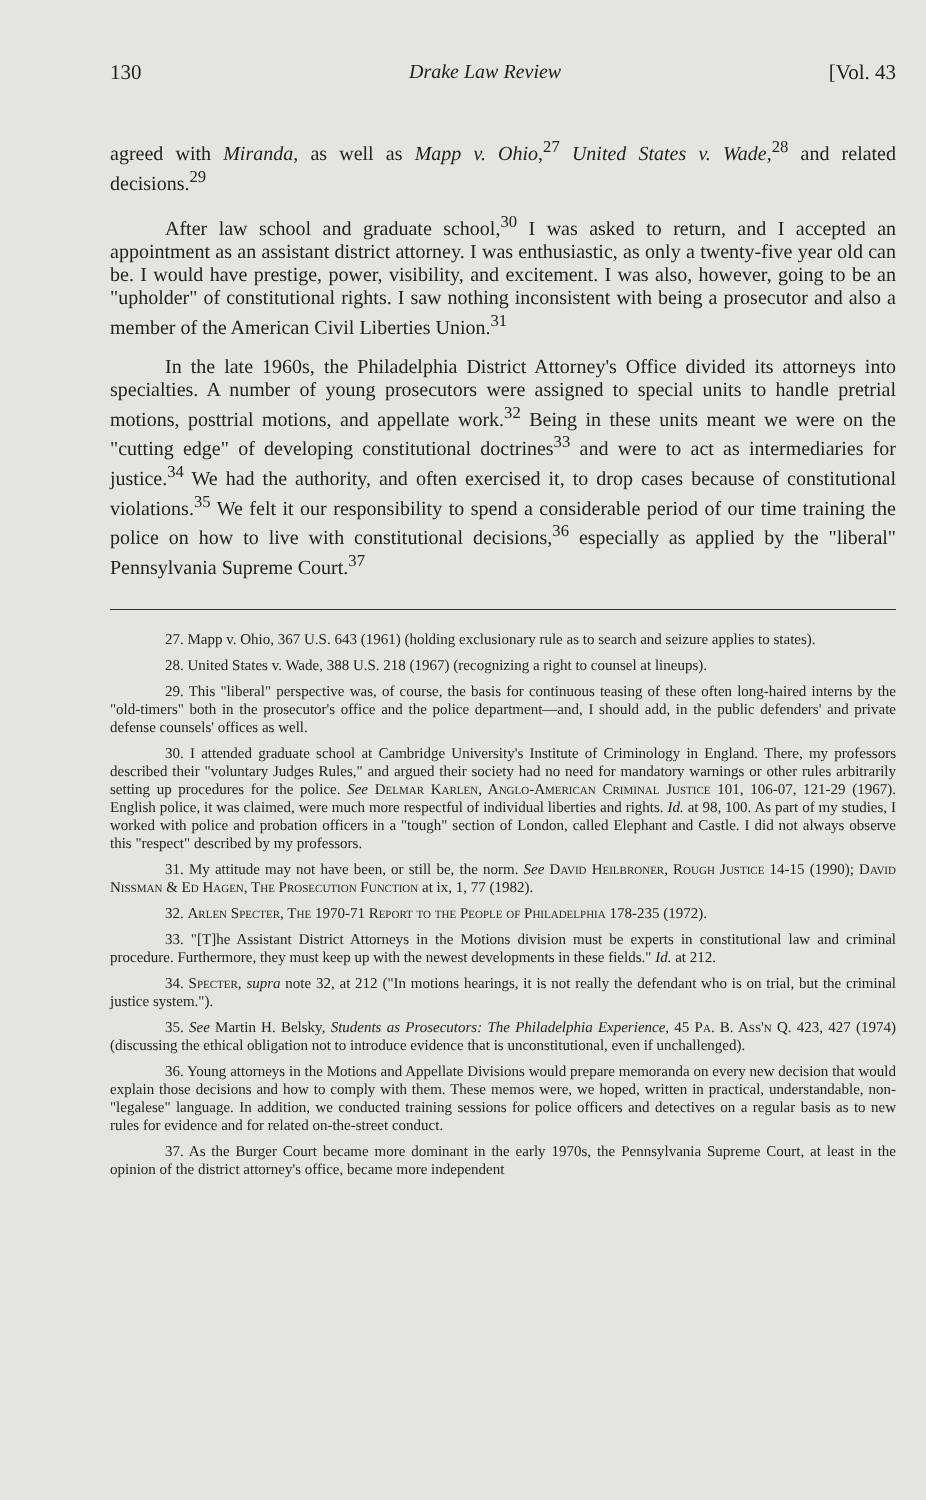130 Drake Law Review [Vol. 43
agreed with Miranda, as well as Mapp v. Ohio,<sup>27</sup> United States v. Wade,<sup>28</sup> and related decisions.<sup>29</sup>
After law school and graduate school,<sup>30</sup> I was asked to return, and I accepted an appointment as an assistant district attorney. I was enthusiastic, as only a twenty-five year old can be. I would have prestige, power, visibility, and excitement. I was also, however, going to be an "upholder" of constitutional rights. I saw nothing inconsistent with being a prosecutor and also a member of the American Civil Liberties Union.<sup>31</sup>
In the late 1960s, the Philadelphia District Attorney's Office divided its attorneys into specialties. A number of young prosecutors were assigned to special units to handle pretrial motions, posttrial motions, and appellate work.<sup>32</sup> Being in these units meant we were on the "cutting edge" of developing constitutional doctrines<sup>33</sup> and were to act as intermediaries for justice.<sup>34</sup> We had the authority, and often exercised it, to drop cases because of constitutional violations.<sup>35</sup> We felt it our responsibility to spend a considerable period of our time training the police on how to live with constitutional decisions,<sup>36</sup> especially as applied by the "liberal" Pennsylvania Supreme Court.<sup>37</sup>
27. Mapp v. Ohio, 367 U.S. 643 (1961) (holding exclusionary rule as to search and seizure applies to states).
28. United States v. Wade, 388 U.S. 218 (1967) (recognizing a right to counsel at lineups).
29. This "liberal" perspective was, of course, the basis for continuous teasing of these often long-haired interns by the "old-timers" both in the prosecutor's office and the police department—and, I should add, in the public defenders' and private defense counsels' offices as well.
30. I attended graduate school at Cambridge University's Institute of Criminology in England. There, my professors described their "voluntary Judges Rules," and argued their society had no need for mandatory warnings or other rules arbitrarily setting up procedures for the police. See Delmar Karlen, Anglo-American Criminal Justice 101, 106-07, 121-29 (1967). English police, it was claimed, were much more respectful of individual liberties and rights. Id. at 98, 100. As part of my studies, I worked with police and probation officers in a "tough" section of London, called Elephant and Castle. I did not always observe this "respect" described by my professors.
31. My attitude may not have been, or still be, the norm. See David Heilbroner, Rough Justice 14-15 (1990); David Nissman & Ed Hagen, The Prosecution Function at ix, 1, 77 (1982).
32. Arlen Specter, The 1970-71 Report to the People of Philadelphia 178-235 (1972).
33. "[T]he Assistant District Attorneys in the Motions division must be experts in constitutional law and criminal procedure. Furthermore, they must keep up with the newest developments in these fields." Id. at 212.
34. Specter, supra note 32, at 212 ("In motions hearings, it is not really the defendant who is on trial, but the criminal justice system.").
35. See Martin H. Belsky, Students as Prosecutors: The Philadelphia Experience, 45 Pa. B. Ass'n Q. 423, 427 (1974) (discussing the ethical obligation not to introduce evidence that is unconstitutional, even if unchallenged).
36. Young attorneys in the Motions and Appellate Divisions would prepare memoranda on every new decision that would explain those decisions and how to comply with them. These memos were, we hoped, written in practical, understandable, non-"legalese" language. In addition, we conducted training sessions for police officers and detectives on a regular basis as to new rules for evidence and for related on-the-street conduct.
37. As the Burger Court became more dominant in the early 1970s, the Pennsylvania Supreme Court, at least in the opinion of the district attorney's office, became more independent